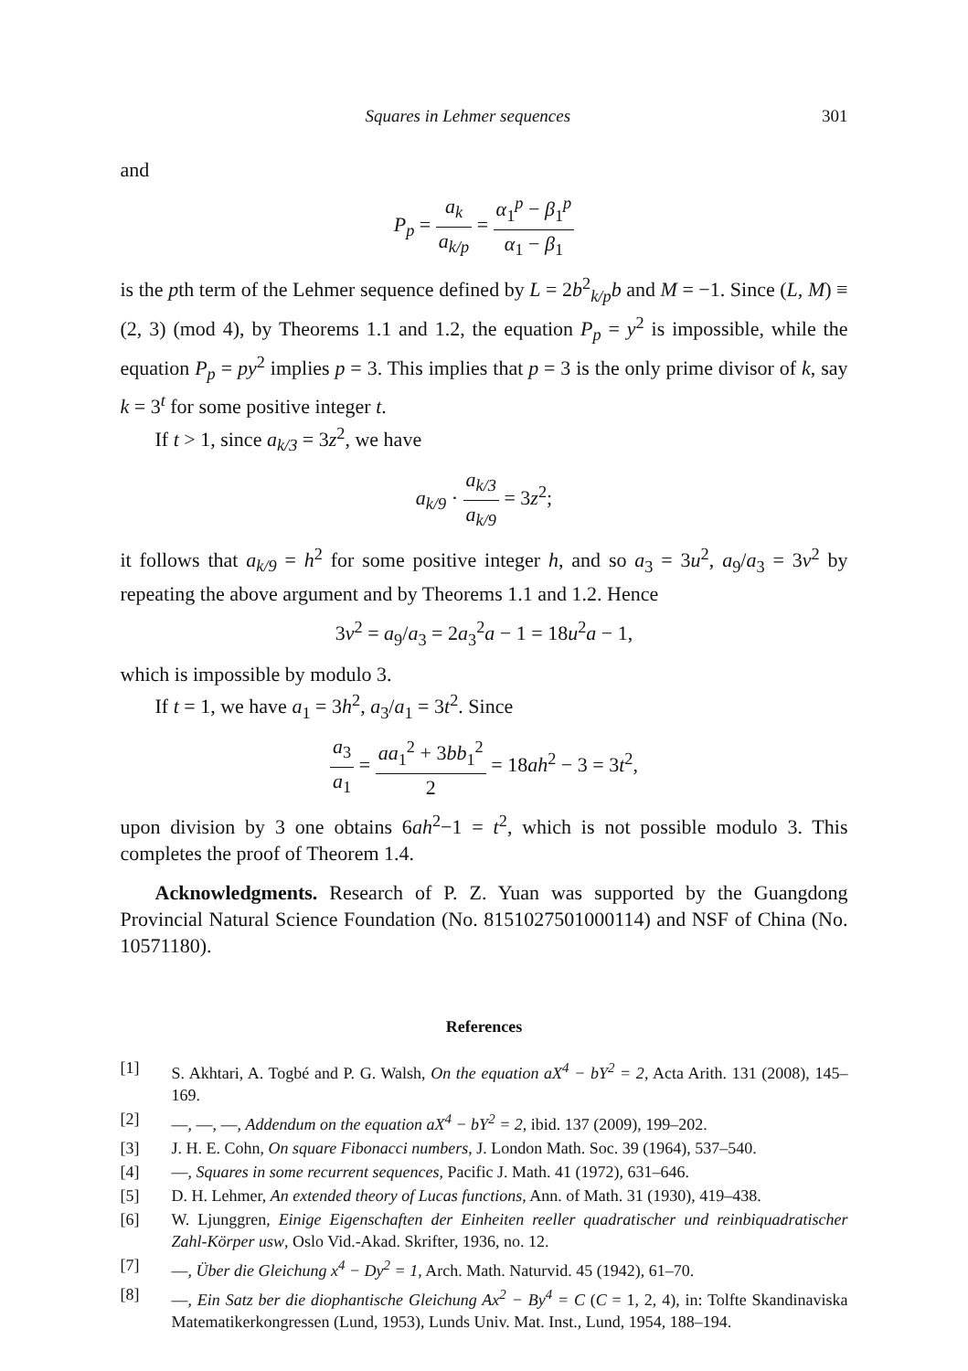Squares in Lehmer sequences 301
and
P<sub>p</sub> = a<sub>k</sub> a<sub>k/p</sub> = α<sub>1</sub><sup>p</sup> − β<sub>1</sub><sup>p</sup> α<sub>1</sub> − β<sub>1</sub>
is the pth term of the Lehmer sequence defined by L = 2b<sup>2</sup><sub>k/p</sub>b and M = −1. Since (L, M) ≡ (2, 3) (mod 4), by Theorems 1.1 and 1.2, the equation P<sub>p</sub> = y<sup>2</sup> is impossible, while the equation P<sub>p</sub> = py<sup>2</sup> implies p = 3. This implies that p = 3 is the only prime divisor of k, say k = 3<sup>t</sup> for some positive integer t.
If t > 1, since a<sub>k/3</sub> = 3z<sup>2</sup>, we have
a<sub>k/9</sub> · a<sub>k/3</sub> a<sub>k/9</sub> = 3z<sup>2</sup>;
it follows that a<sub>k/9</sub> = h<sup>2</sup> for some positive integer h, and so a<sub>3</sub> = 3u<sup>2</sup>, a<sub>9</sub>/a<sub>3</sub> = 3v<sup>2</sup> by repeating the above argument and by Theorems 1.1 and 1.2. Hence
3v<sup>2</sup> = a<sub>9</sub>/a<sub>3</sub> = 2a<sub>3</sub><sup>2</sup>a − 1 = 18u<sup>2</sup>a − 1,
which is impossible by modulo 3.
If t = 1, we have a<sub>1</sub> = 3h<sup>2</sup>, a<sub>3</sub>/a<sub>1</sub> = 3t<sup>2</sup>. Since
a<sub>3</sub> a<sub>1</sub> = aa<sub>1</sub><sup>2</sup> + 3bb<sub>1</sub><sup>2</sup> 2 = 18ah<sup>2</sup> − 3 = 3t<sup>2</sup>,
upon division by 3 one obtains 6ah<sup>2</sup>−1 = t<sup>2</sup>, which is not possible modulo 3. This completes the proof of Theorem 1.4.
Acknowledgments. Research of P. Z. Yuan was supported by the Guangdong Provincial Natural Science Foundation (No. 8151027501000114) and NSF of China (No. 10571180).
References
[1] S. Akhtari, A. Togbé and P. G. Walsh, On the equation aX<sup>4</sup> − bY<sup>2</sup> = 2, Acta Arith. 131 (2008), 145–169.
[2] —, —, —, Addendum on the equation aX<sup>4</sup> − bY<sup>2</sup> = 2, ibid. 137 (2009), 199–202.
[3] J. H. E. Cohn, On square Fibonacci numbers, J. London Math. Soc. 39 (1964), 537–540.
[4] —, Squares in some recurrent sequences, Pacific J. Math. 41 (1972), 631–646.
[5] D. H. Lehmer, An extended theory of Lucas functions, Ann. of Math. 31 (1930), 419–438.
[6] W. Ljunggren, Einige Eigenschaften der Einheiten reeller quadratischer und reinbiquadratischer Zahl-Körper usw, Oslo Vid.-Akad. Skrifter, 1936, no. 12.
[7] —, Über die Gleichung x<sup>4</sup> − Dy<sup>2</sup> = 1, Arch. Math. Naturvid. 45 (1942), 61–70.
[8] —, Ein Satz ber die diophantische Gleichung Ax<sup>2</sup> − By<sup>4</sup> = C (C = 1, 2, 4), in: Tolfte Skandinaviska Matematikerkongressen (Lund, 1953), Lunds Univ. Mat. Inst., Lund, 1954, 188–194.